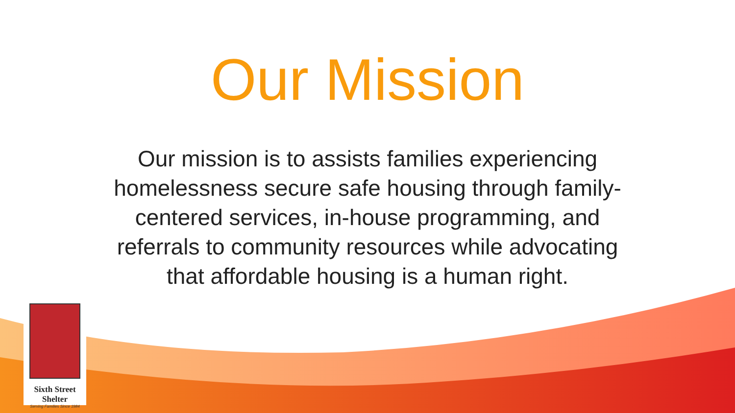Our Mission
Our mission is to assists families experiencing homelessness secure safe housing through family-centered services, in-house programming, and referrals to community resources while advocating that affordable housing is a human right.
Sixth Street Shelter
Serving Families Since 1984